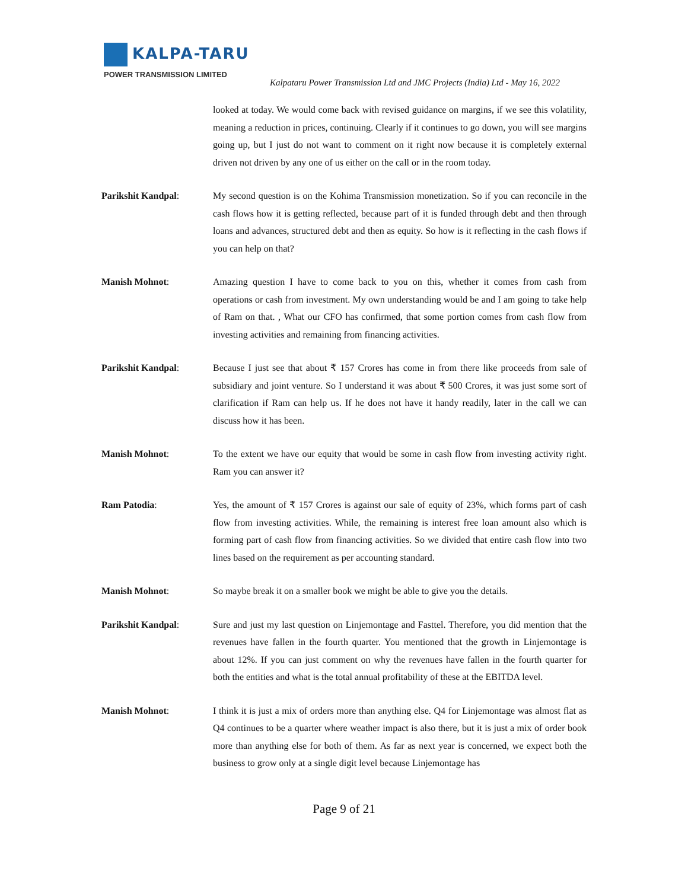KALPA-TARU
POWER TRANSMISSION LIMITED
Kalpataru Power Transmission Ltd and JMC Projects (India) Ltd - May 16, 2022
looked at today. We would come back with revised guidance on margins, if we see this volatility, meaning a reduction in prices, continuing. Clearly if it continues to go down, you will see margins going up, but I just do not want to comment on it right now because it is completely external driven not driven by any one of us either on the call or in the room today.
Parikshit Kandpal: My second question is on the Kohima Transmission monetization. So if you can reconcile in the cash flows how it is getting reflected, because part of it is funded through debt and then through loans and advances, structured debt and then as equity. So how is it reflecting in the cash flows if you can help on that?
Manish Mohnot: Amazing question I have to come back to you on this, whether it comes from cash from operations or cash from investment. My own understanding would be and I am going to take help of Ram on that. , What our CFO has confirmed, that some portion comes from cash flow from investing activities and remaining from financing activities.
Parikshit Kandpal: Because I just see that about ₹ 157 Crores has come in from there like proceeds from sale of subsidiary and joint venture. So I understand it was about ₹ 500 Crores, it was just some sort of clarification if Ram can help us. If he does not have it handy readily, later in the call we can discuss how it has been.
Manish Mohnot: To the extent we have our equity that would be some in cash flow from investing activity right. Ram you can answer it?
Ram Patodia: Yes, the amount of ₹ 157 Crores is against our sale of equity of 23%, which forms part of cash flow from investing activities. While, the remaining is interest free loan amount also which is forming part of cash flow from financing activities. So we divided that entire cash flow into two lines based on the requirement as per accounting standard.
Manish Mohnot: So maybe break it on a smaller book we might be able to give you the details.
Parikshit Kandpal: Sure and just my last question on Linjemontage and Fasttel. Therefore, you did mention that the revenues have fallen in the fourth quarter. You mentioned that the growth in Linjemontage is about 12%. If you can just comment on why the revenues have fallen in the fourth quarter for both the entities and what is the total annual profitability of these at the EBITDA level.
Manish Mohnot: I think it is just a mix of orders more than anything else. Q4 for Linjemontage was almost flat as Q4 continues to be a quarter where weather impact is also there, but it is just a mix of order book more than anything else for both of them. As far as next year is concerned, we expect both the business to grow only at a single digit level because Linjemontage has
Page 9 of 21